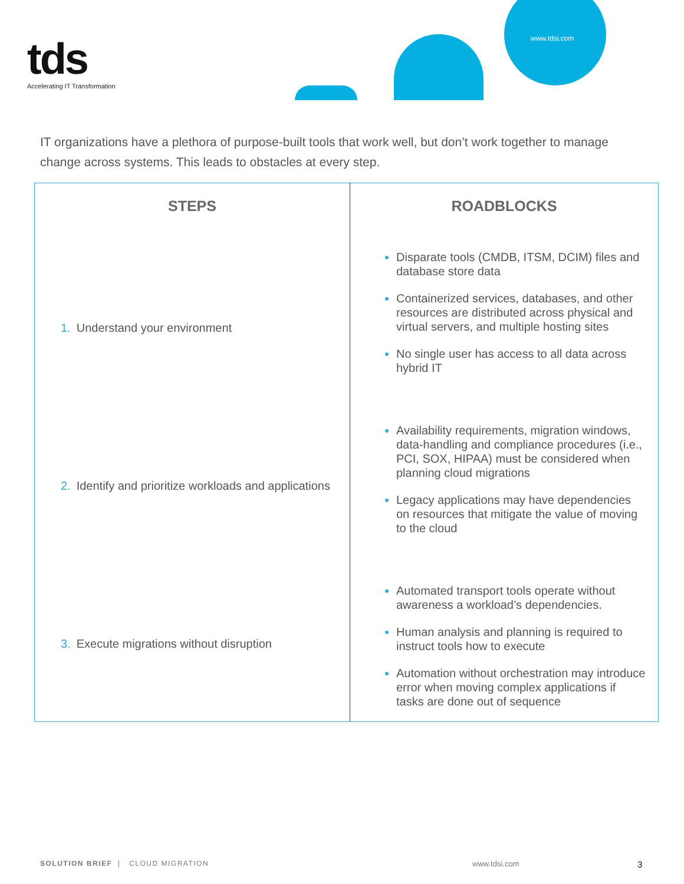tds
Accelerating IT Transformation
www.tdsi.com
IT organizations have a plethora of purpose-built tools that work well, but don’t work together to manage change across systems. This leads to obstacles at every step.
| STEPS | ROADBLOCKS |
| --- | --- |
| 1. Understand your environment | Disparate tools (CMDB, ITSM, DCIM) files and database store data Containerized services, databases, and other resources are distributed across physical and virtual servers, and multiple hosting sites No single user has access to all data across hybrid IT |
| 2. Identify and prioritize workloads and applications | Availability requirements, migration windows, data-handling and compliance procedures (i.e., PCI, SOX, HIPAA) must be considered when planning cloud migrations Legacy applications may have dependencies on resources that mitigate the value of moving to the cloud |
| 3. Execute migrations without disruption | Automated transport tools operate without awareness a workload’s dependencies. Human analysis and planning is required to instruct tools how to execute Automation without orchestration may introduce error when moving complex applications if tasks are done out of sequence |
SOLUTION BRIEF | CLOUD MIGRATION www.tdsi.com 3